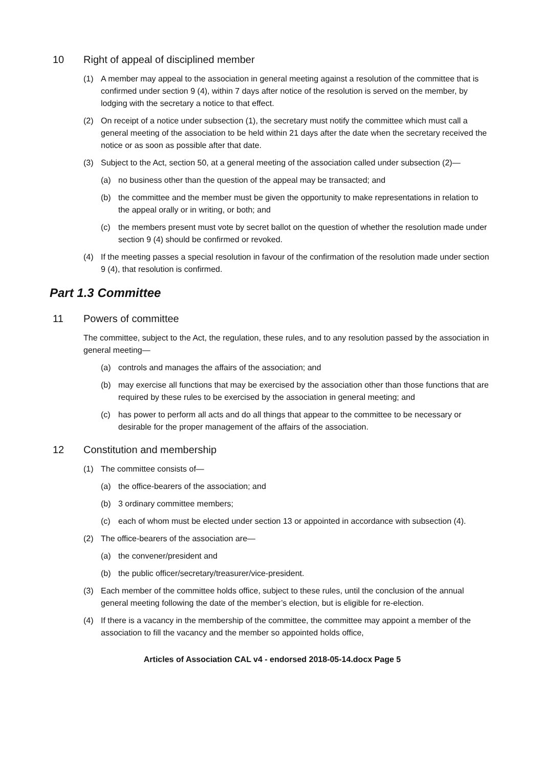10 Right of appeal of disciplined member
(1) A member may appeal to the association in general meeting against a resolution of the committee that is confirmed under section 9 (4), within 7 days after notice of the resolution is served on the member, by lodging with the secretary a notice to that effect.
(2) On receipt of a notice under subsection (1), the secretary must notify the committee which must call a general meeting of the association to be held within 21 days after the date when the secretary received the notice or as soon as possible after that date.
(3) Subject to the Act, section 50, at a general meeting of the association called under subsection (2)—
(a) no business other than the question of the appeal may be transacted; and
(b) the committee and the member must be given the opportunity to make representations in relation to the appeal orally or in writing, or both; and
(c) the members present must vote by secret ballot on the question of whether the resolution made under section 9 (4) should be confirmed or revoked.
(4) If the meeting passes a special resolution in favour of the confirmation of the resolution made under section 9 (4), that resolution is confirmed.
Part 1.3 Committee
11 Powers of committee
The committee, subject to the Act, the regulation, these rules, and to any resolution passed by the association in general meeting—
(a) controls and manages the affairs of the association; and
(b) may exercise all functions that may be exercised by the association other than those functions that are required by these rules to be exercised by the association in general meeting; and
(c) has power to perform all acts and do all things that appear to the committee to be necessary or desirable for the proper management of the affairs of the association.
12 Constitution and membership
(1) The committee consists of—
(a) the office-bearers of the association; and
(b) 3 ordinary committee members;
(c) each of whom must be elected under section 13 or appointed in accordance with subsection (4).
(2) The office-bearers of the association are—
(a) the convener/president and
(b) the public officer/secretary/treasurer/vice-president.
(3) Each member of the committee holds office, subject to these rules, until the conclusion of the annual general meeting following the date of the member’s election, but is eligible for re-election.
(4) If there is a vacancy in the membership of the committee, the committee may appoint a member of the association to fill the vacancy and the member so appointed holds office,
Articles of Association CAL v4 - endorsed 2018-05-14.docx Page 5